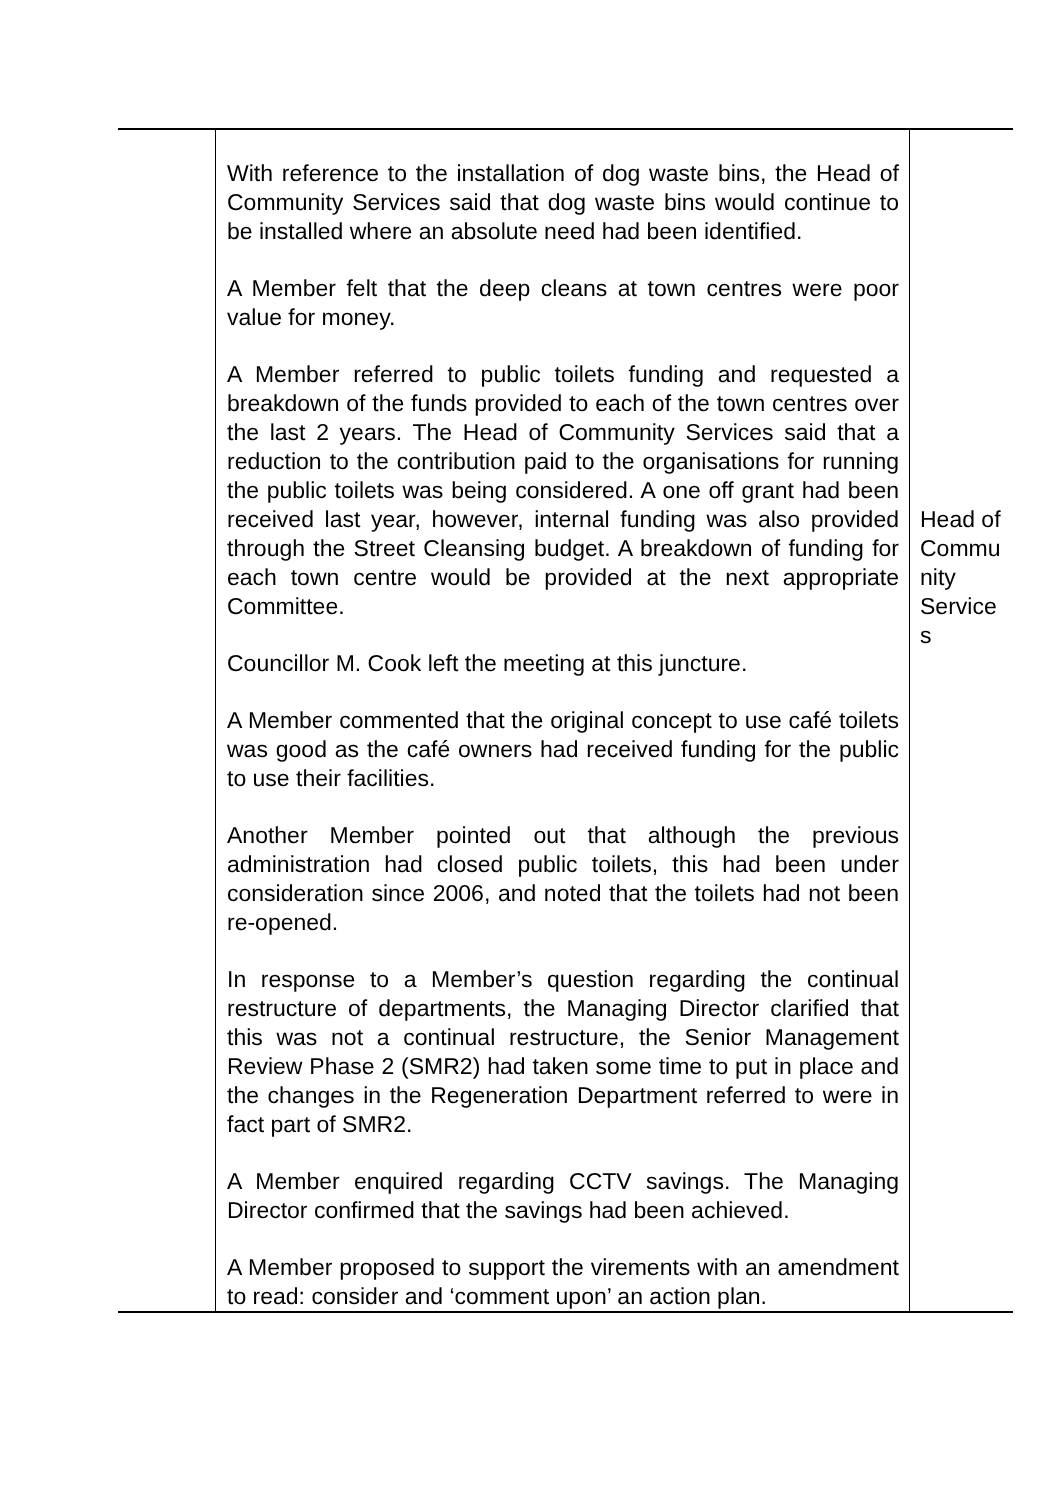| | With reference to the installation of dog waste bins, the Head of Community Services said that dog waste bins would continue to be installed where an absolute need had been identified. A Member felt that the deep cleans at town centres were poor value for money. A Member referred to public toilets funding and requested a breakdown of the funds provided to each of the town centres over the last 2 years. The Head of Community Services said that a reduction to the contribution paid to the organisations for running the public toilets was being considered. A one off grant had been received last year, however, internal funding was also provided through the Street Cleansing budget. A breakdown of funding for each town centre would be provided at the next appropriate Committee. Councillor M. Cook left the meeting at this juncture. A Member commented that the original concept to use café toilets was good as the café owners had received funding for the public to use their facilities. Another Member pointed out that although the previous administration had closed public toilets, this had been under consideration since 2006, and noted that the toilets had not been re-opened. In response to a Member’s question regarding the continual restructure of departments, the Managing Director clarified that this was not a continual restructure, the Senior Management Review Phase 2 (SMR2) had taken some time to put in place and the changes in the Regeneration Department referred to were in fact part of SMR2. A Member enquired regarding CCTV savings. The Managing Director confirmed that the savings had been achieved. A Member proposed to support the virements with an amendment to read: consider and ‘comment upon’ an action plan. | Head of Commu nity Service s |